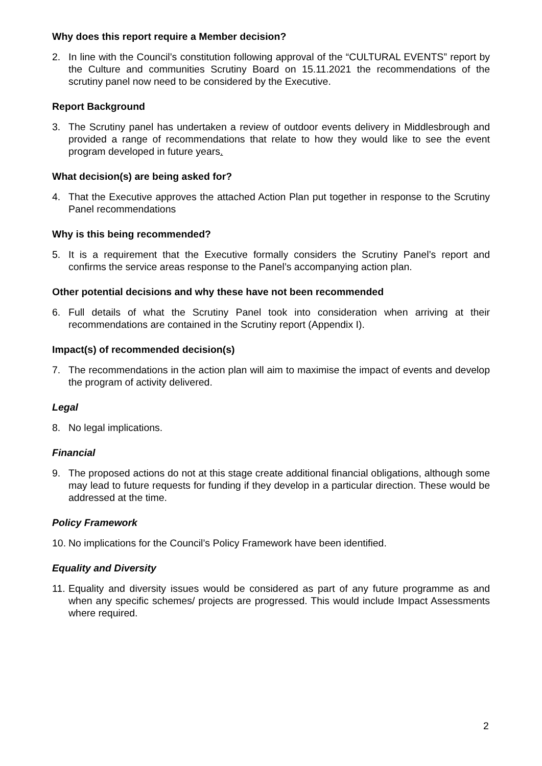Why does this report require a Member decision?
2. In line with the Council’s constitution following approval of the “CULTURAL EVENTS” report by the Culture and communities Scrutiny Board on 15.11.2021 the recommendations of the scrutiny panel now need to be considered by the Executive.
Report Background
3. The Scrutiny panel has undertaken a review of outdoor events delivery in Middlesbrough and provided a range of recommendations that relate to how they would like to see the event program developed in future years.
What decision(s) are being asked for?
4. That the Executive approves the attached Action Plan put together in response to the Scrutiny Panel recommendations
Why is this being recommended?
5. It is a requirement that the Executive formally considers the Scrutiny Panel’s report and confirms the service areas response to the Panel’s accompanying action plan.
Other potential decisions and why these have not been recommended
6. Full details of what the Scrutiny Panel took into consideration when arriving at their recommendations are contained in the Scrutiny report (Appendix I).
Impact(s) of recommended decision(s)
7. The recommendations in the action plan will aim to maximise the impact of events and develop the program of activity delivered.
Legal
8. No legal implications.
Financial
9. The proposed actions do not at this stage create additional financial obligations, although some may lead to future requests for funding if they develop in a particular direction. These would be addressed at the time.
Policy Framework
10. No implications for the Council’s Policy Framework have been identified.
Equality and Diversity
11. Equality and diversity issues would be considered as part of any future programme as and when any specific schemes/ projects are progressed. This would include Impact Assessments where required.
2